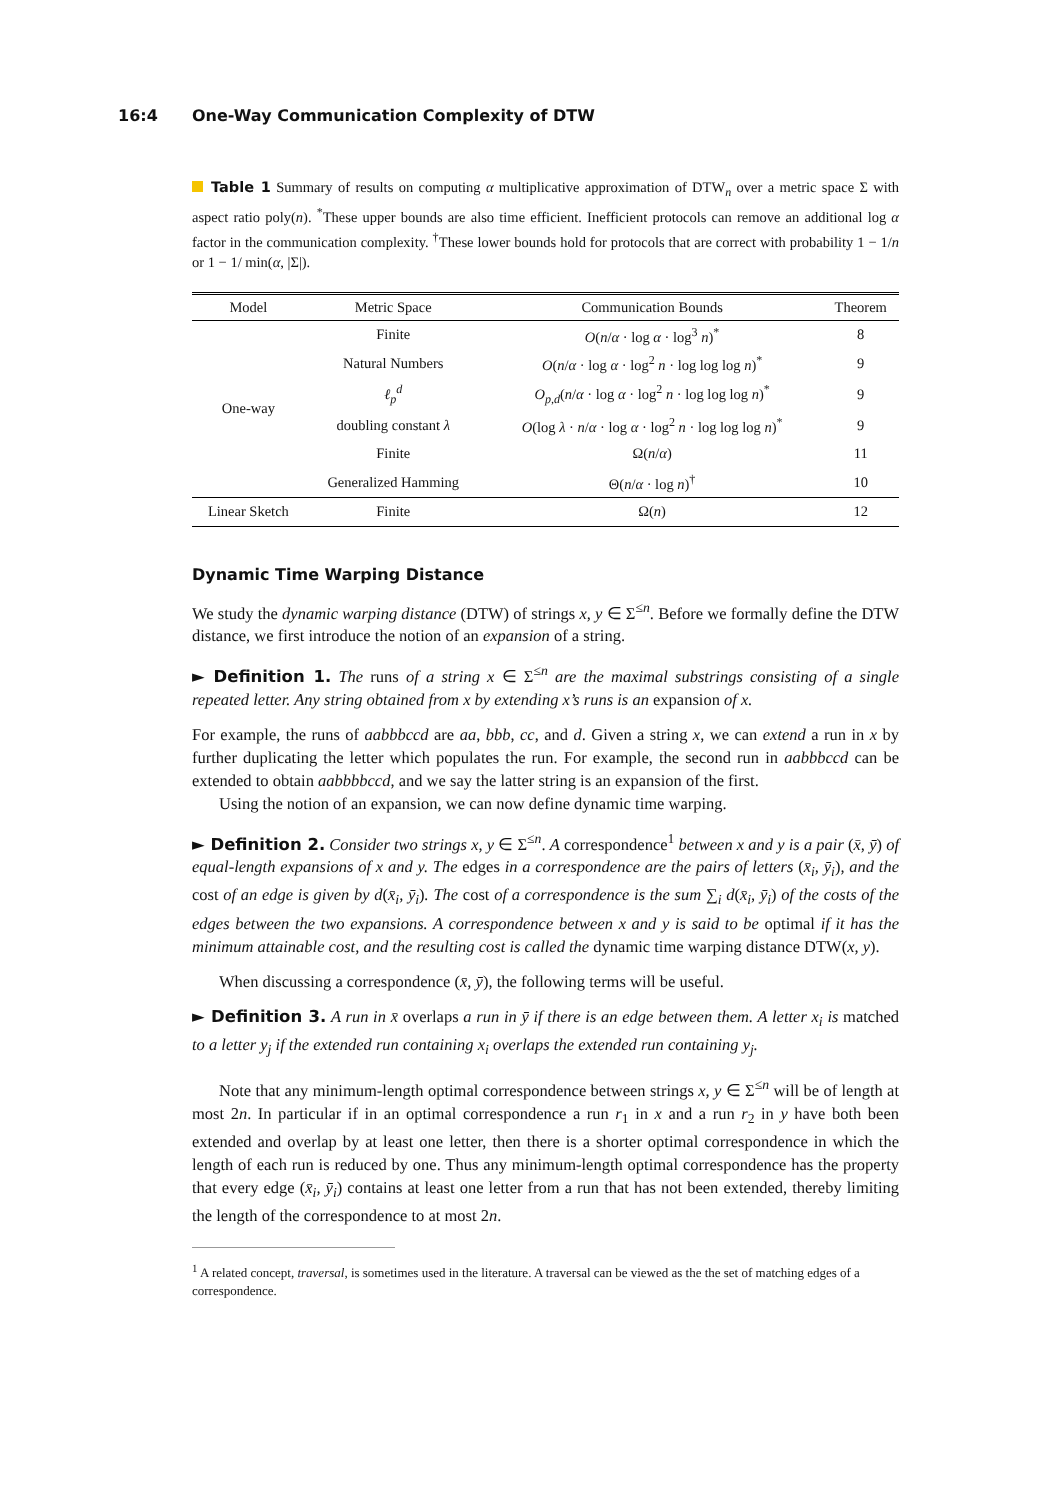16:4 One-Way Communication Complexity of DTW
Table 1 Summary of results on computing α multiplicative approximation of DTW<sub>n</sub> over a metric space Σ with aspect ratio poly(n). <sup>*</sup>These upper bounds are also time efficient. Inefficient protocols can remove an additional log α factor in the communication complexity. <sup>†</sup>These lower bounds hold for protocols that are correct with probability 1 − 1/n or 1 − 1/ min(α, |Σ|).
| Model | Metric Space | Communication Bounds | Theorem |
| --- | --- | --- | --- |
| One-way | Finite | O ( n / α · log α · log<sup>3</sup> n )<sup>*</sup> | 8 |
| | Natural Numbers | O ( n / α · log α · log<sup>2</sup> n · log log log n )<sup>*</sup> | 9 |
| | ℓ<sub>p</sub><sup>d</sup> | O<sub>p,d</sub>( n / α · log α · log<sup>2</sup> n · log log log n )<sup>*</sup> | 9 |
| | doubling constant λ | O (log λ · n / α · log α · log<sup>2</sup> n · log log log n )<sup>*</sup> | 9 |
| | Finite | Ω( n / α ) | 11 |
| | Generalized Hamming | Θ( n / α · log n )<sup>†</sup> | 10 |
| Linear Sketch | Finite | Ω( n ) | 12 |
Dynamic Time Warping Distance
We study the dynamic warping distance (DTW) of strings x, y ∈ Σ<sup>≤n</sup>. Before we formally define the DTW distance, we first introduce the notion of an expansion of a string.
► Definition 1. The runs of a string x ∈ Σ<sup>≤n</sup> are the maximal substrings consisting of a single repeated letter. Any string obtained from x by extending x’s runs is an expansion of x.
For example, the runs of aabbbccd are aa, bbb, cc, and d. Given a string x, we can extend a run in x by further duplicating the letter which populates the run. For example, the second run in aabbbccd can be extended to obtain aabbbbccd, and we say the latter string is an expansion of the first.
Using the notion of an expansion, we can now define dynamic time warping.
► Definition 2. Consider two strings x, y ∈ Σ<sup>≤n</sup>. A correspondence<sup>1</sup> between x and y is a pair (x̄, ȳ) of equal-length expansions of x and y. The edges in a correspondence are the pairs of letters (x̄<sub>i</sub>, ȳ<sub>i</sub>), and the cost of an edge is given by d(x̄<sub>i</sub>, ȳ<sub>i</sub>). The cost of a correspondence is the sum ∑<sub>i</sub> d(x̄<sub>i</sub>, ȳ<sub>i</sub>) of the costs of the edges between the two expansions. A correspondence between x and y is said to be optimal if it has the minimum attainable cost, and the resulting cost is called the dynamic time warping distance DTW(x, y).
When discussing a correspondence (x̄, ȳ), the following terms will be useful.
► Definition 3. A run in x̄ overlaps a run in ȳ if there is an edge between them. A letter x<sub>i</sub> is matched to a letter y<sub>j</sub> if the extended run containing x<sub>i</sub> overlaps the extended run containing y<sub>j</sub>.
Note that any minimum-length optimal correspondence between strings x, y ∈ Σ<sup>≤n</sup> will be of length at most 2n. In particular if in an optimal correspondence a run r<sub>1</sub> in x and a run r<sub>2</sub> in y have both been extended and overlap by at least one letter, then there is a shorter optimal correspondence in which the length of each run is reduced by one. Thus any minimum-length optimal correspondence has the property that every edge (x̄<sub>i</sub>, ȳ<sub>i</sub>) contains at least one letter from a run that has not been extended, thereby limiting the length of the correspondence to at most 2n.
<sup>1</sup> A related concept, traversal, is sometimes used in the literature. A traversal can be viewed as the the set of matching edges of a correspondence.